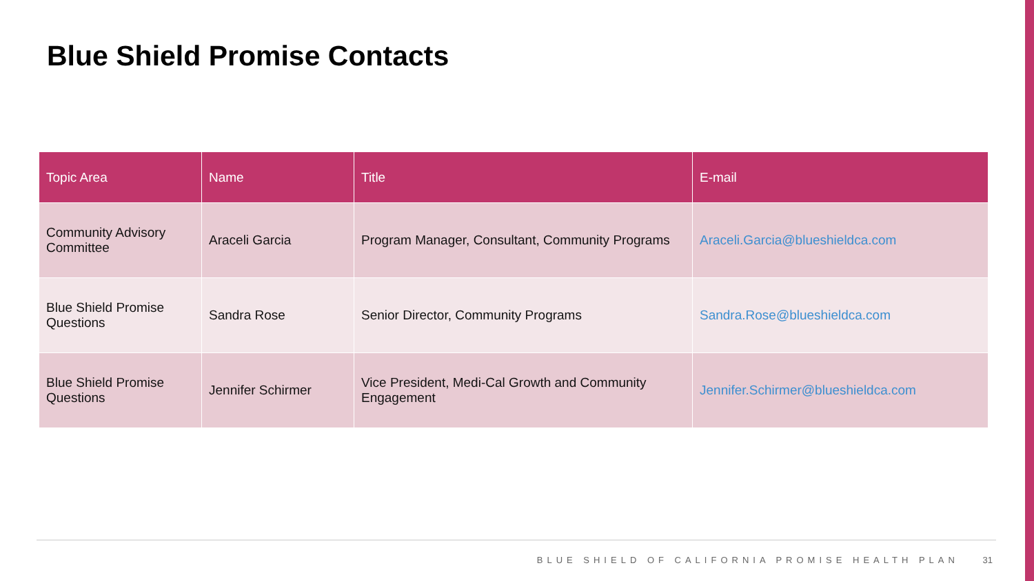Blue Shield Promise Contacts
| Topic Area | Name | Title | E-mail |
| --- | --- | --- | --- |
| Community Advisory Committee | Araceli Garcia | Program Manager, Consultant, Community Programs | Araceli.Garcia@blueshieldca.com |
| Blue Shield Promise Questions | Sandra Rose | Senior Director, Community Programs | Sandra.Rose@blueshieldca.com |
| Blue Shield Promise Questions | Jennifer Schirmer | Vice President, Medi-Cal Growth and Community Engagement | Jennifer.Schirmer@blueshieldca.com |
BLUE SHIELD OF CALIFORNIA PROMISE HEALTH PLAN 31